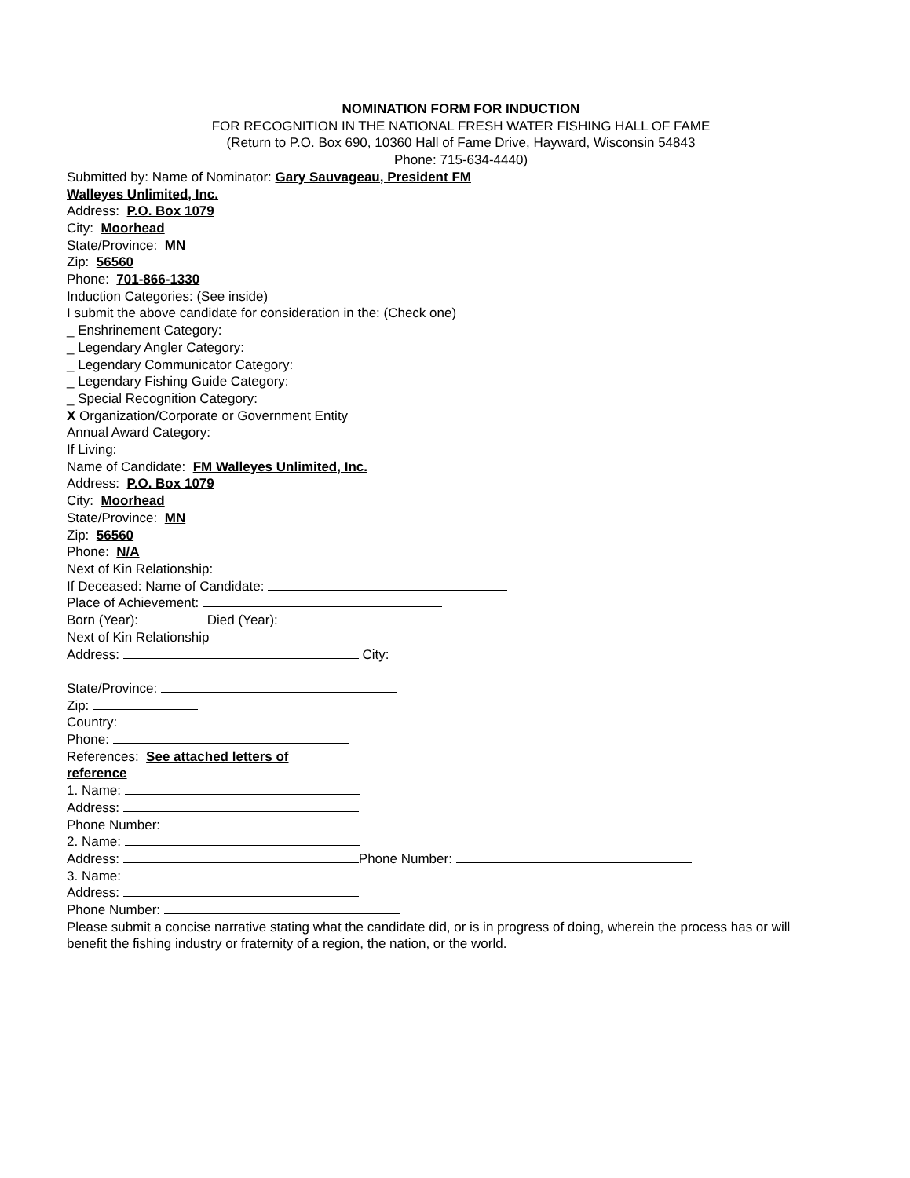NOMINATION FORM FOR INDUCTION
FOR RECOGNITION IN THE NATIONAL FRESH WATER FISHING HALL OF FAME
(Return to P.O. Box 690, 10360 Hall of Fame Drive, Hayward, Wisconsin 54843
Phone: 715-634-4440)
Submitted by: Name of Nominator: Gary Sauvageau, President FM
Walleyes Unlimited, Inc.
Address: P.O. Box 1079
City: Moorhead
State/Province: MN
Zip: 56560
Phone: 701-866-1330
Induction Categories: (See inside)
I submit the above candidate for consideration in the: (Check one)
_ Enshrinement Category:
_ Legendary Angler Category:
_ Legendary Communicator Category:
_ Legendary Fishing Guide Category:
_ Special Recognition Category:
X Organization/Corporate or Government Entity
Annual Award Category:
If Living:
Name of Candidate: FM Walleyes Unlimited, Inc.
Address: P.O. Box 1079
City: Moorhead
State/Province: MN
Zip: 56560
Phone: N/A
Next of Kin Relationship:
If Deceased: Name of Candidate:
Place of Achievement:
Born (Year): Died (Year):
Next of Kin Relationship
Address: City:
State/Province:
Zip:
Country:
Phone:
References: See attached letters of
reference
1. Name:
Address:
Phone Number:
2. Name:
Address: Phone Number:
3. Name:
Address:
Phone Number:
Please submit a concise narrative stating what the candidate did, or is in progress of doing, wherein the process has or will benefit the fishing industry or fraternity of a region, the nation, or the world.